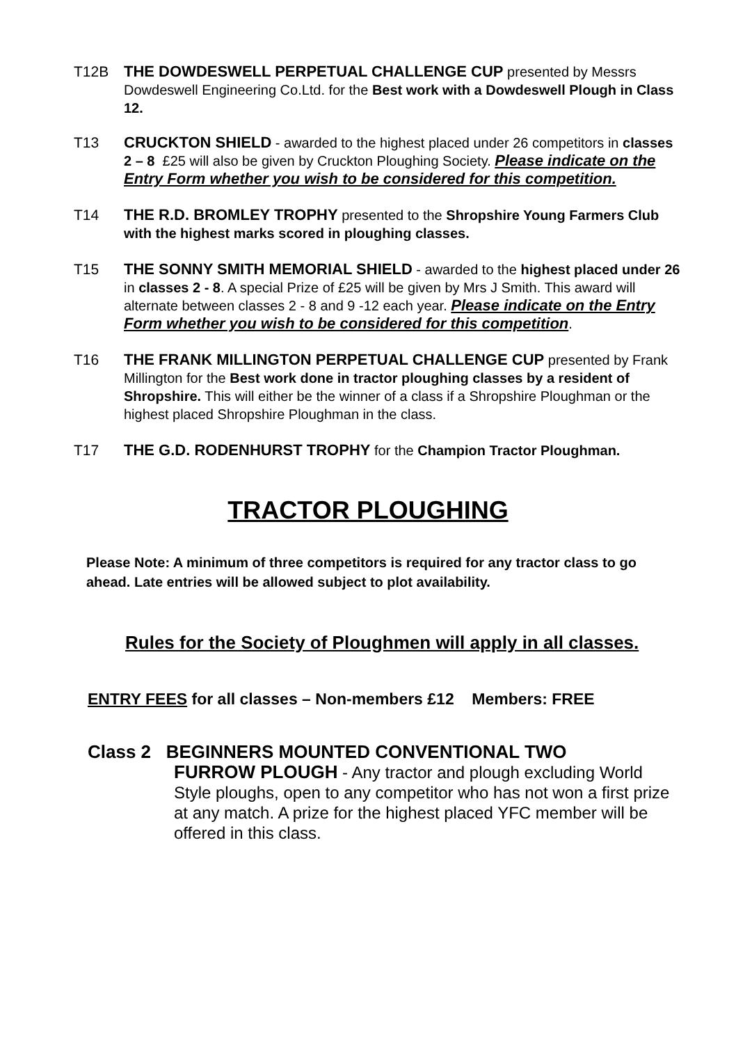T12B THE DOWDESWELL PERPETUAL CHALLENGE CUP presented by Messrs Dowdeswell Engineering Co.Ltd. for the Best work with a Dowdeswell Plough in Class 12.
T13 CRUCKTON SHIELD - awarded to the highest placed under 26 competitors in classes 2 – 8 £25 will also be given by Cruckton Ploughing Society. Please indicate on the Entry Form whether you wish to be considered for this competition.
T14 THE R.D. BROMLEY TROPHY presented to the Shropshire Young Farmers Club with the highest marks scored in ploughing classes.
T15 THE SONNY SMITH MEMORIAL SHIELD - awarded to the highest placed under 26 in classes 2 - 8. A special Prize of £25 will be given by Mrs J Smith. This award will alternate between classes 2 - 8 and 9 -12 each year. Please indicate on the Entry Form whether you wish to be considered for this competition.
T16 THE FRANK MILLINGTON PERPETUAL CHALLENGE CUP presented by Frank Millington for the Best work done in tractor ploughing classes by a resident of Shropshire. This will either be the winner of a class if a Shropshire Ploughman or the highest placed Shropshire Ploughman in the class.
T17 THE G.D. RODENHURST TROPHY for the Champion Tractor Ploughman.
TRACTOR PLOUGHING
Please Note: A minimum of three competitors is required for any tractor class to go ahead. Late entries will be allowed subject to plot availability.
Rules for the Society of Ploughmen will apply in all classes.
ENTRY FEES for all classes – Non-members £12 Members: FREE
Class 2 BEGINNERS MOUNTED CONVENTIONAL TWO
FURROW PLOUGH - Any tractor and plough excluding World Style ploughs, open to any competitor who has not won a first prize at any match. A prize for the highest placed YFC member will be offered in this class.